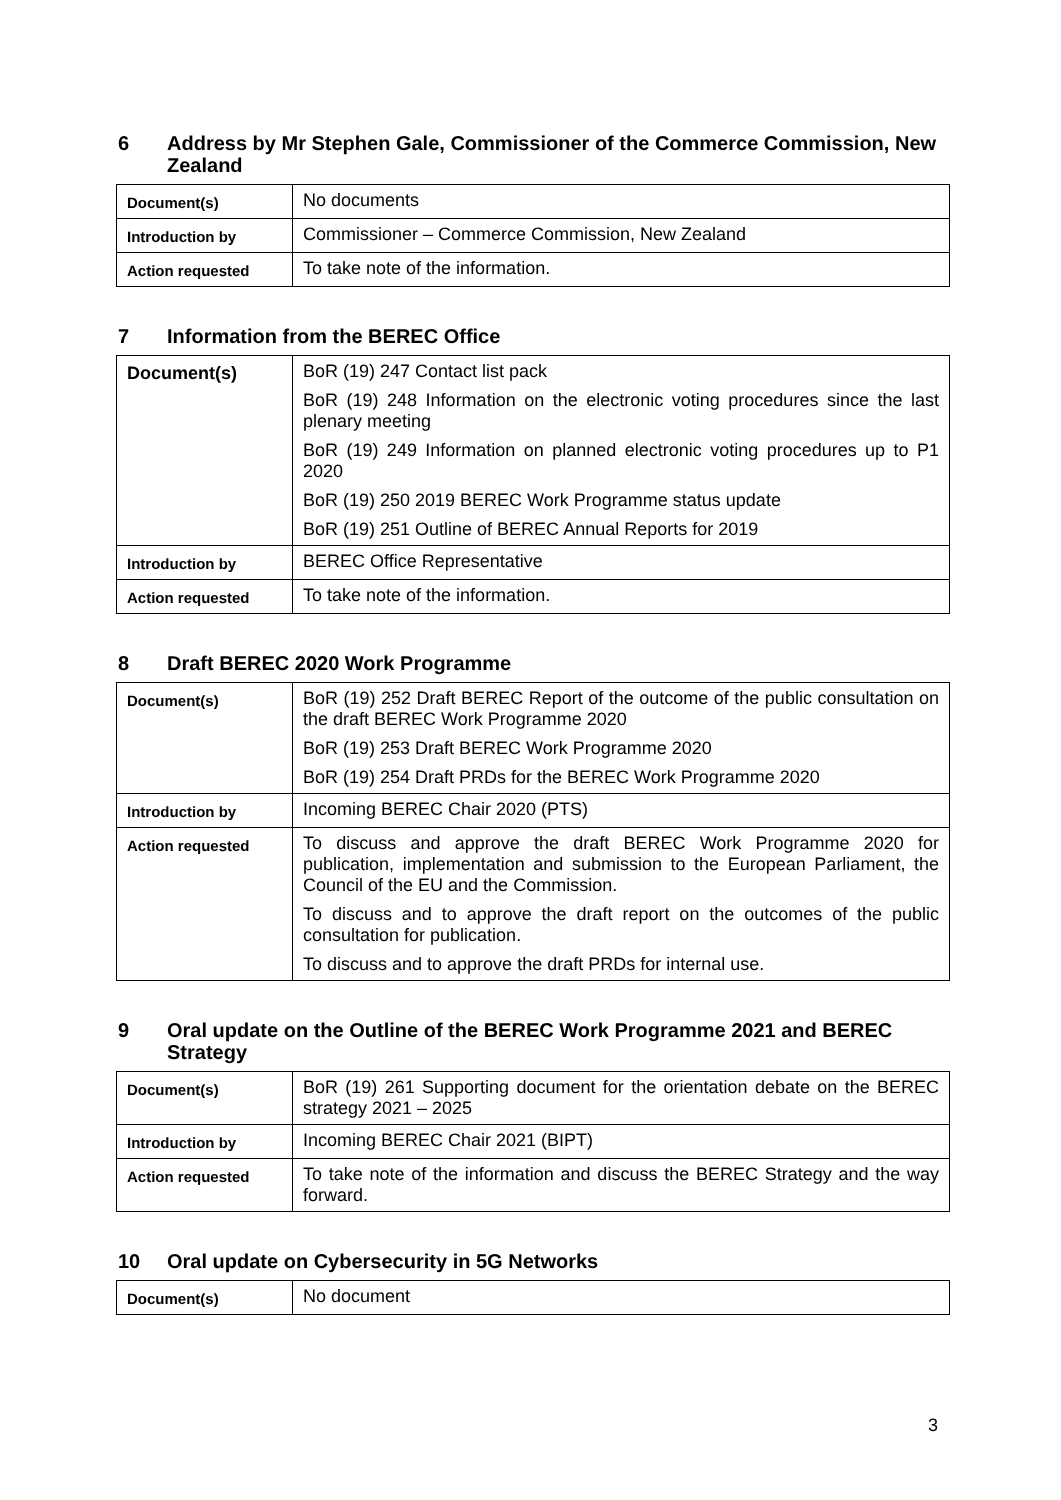6 Address by Mr Stephen Gale, Commissioner of the Commerce Commission, New Zealand
| Document(s) | No documents |
| Introduction by | Commissioner – Commerce Commission, New Zealand |
| Action requested | To take note of the information. |
7 Information from the BEREC Office
| Document(s) | BoR (19) 247 Contact list pack BoR (19) 248 Information on the electronic voting procedures since the last plenary meeting BoR (19) 249 Information on planned electronic voting procedures up to P1 2020 BoR (19) 250 2019 BEREC Work Programme status update BoR (19) 251 Outline of BEREC Annual Reports for 2019 |
| Introduction by | BEREC Office Representative |
| Action requested | To take note of the information. |
8 Draft BEREC 2020 Work Programme
| Document(s) | BoR (19) 252 Draft BEREC Report of the outcome of the public consultation on the draft BEREC Work Programme 2020 BoR (19) 253 Draft BEREC Work Programme 2020 BoR (19) 254 Draft PRDs for the BEREC Work Programme 2020 |
| Introduction by | Incoming BEREC Chair 2020 (PTS) |
| Action requested | To discuss and approve the draft BEREC Work Programme 2020 for publication, implementation and submission to the European Parliament, the Council of the EU and the Commission. To discuss and to approve the draft report on the outcomes of the public consultation for publication. To discuss and to approve the draft PRDs for internal use. |
9 Oral update on the Outline of the BEREC Work Programme 2021 and BEREC Strategy
| Document(s) | BoR (19) 261 Supporting document for the orientation debate on the BEREC strategy 2021 – 2025 |
| Introduction by | Incoming BEREC Chair 2021 (BIPT) |
| Action requested | To take note of the information and discuss the BEREC Strategy and the way forward. |
10 Oral update on Cybersecurity in 5G Networks
| Document(s) | No document |
3